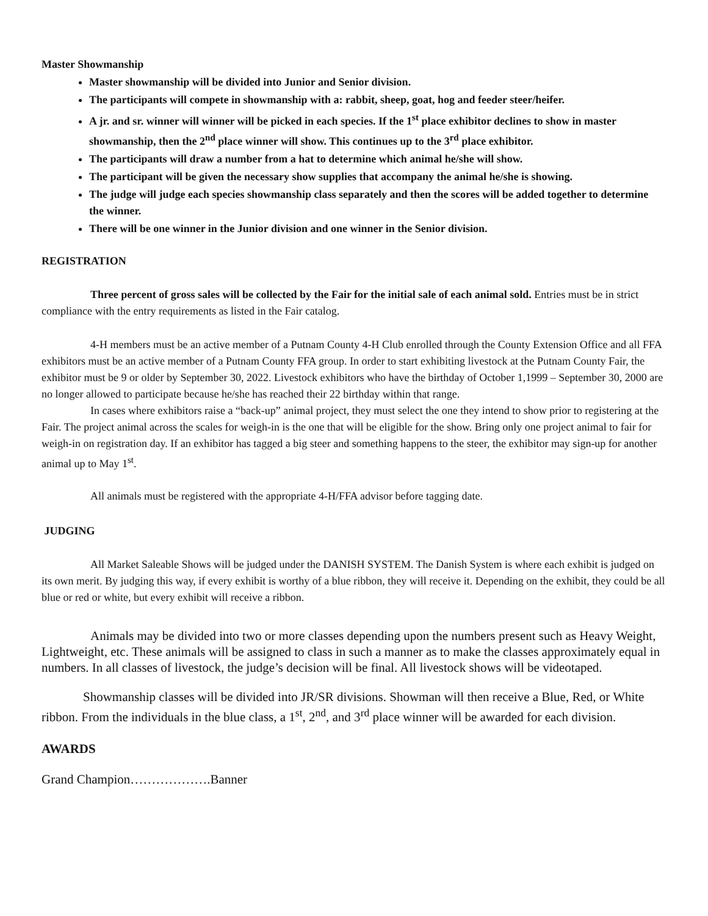Master Showmanship
Master showmanship will be divided into Junior and Senior division.
The participants will compete in showmanship with a: rabbit, sheep, goat, hog and feeder steer/heifer.
A jr. and sr. winner will winner will be picked in each species. If the 1<sup>st</sup> place exhibitor declines to show in master showmanship, then the 2<sup>nd</sup> place winner will show. This continues up to the 3<sup>rd</sup> place exhibitor.
The participants will draw a number from a hat to determine which animal he/she will show.
The participant will be given the necessary show supplies that accompany the animal he/she is showing.
The judge will judge each species showmanship class separately and then the scores will be added together to determine the winner.
There will be one winner in the Junior division and one winner in the Senior division.
REGISTRATION
Three percent of gross sales will be collected by the Fair for the initial sale of each animal sold. Entries must be in strict compliance with the entry requirements as listed in the Fair catalog.
4-H members must be an active member of a Putnam County 4-H Club enrolled through the County Extension Office and all FFA exhibitors must be an active member of a Putnam County FFA group. In order to start exhibiting livestock at the Putnam County Fair, the exhibitor must be 9 or older by September 30, 2022. Livestock exhibitors who have the birthday of October 1,1999 – September 30, 2000 are no longer allowed to participate because he/she has reached their 22 birthday within that range.
In cases where exhibitors raise a “back-up” animal project, they must select the one they intend to show prior to registering at the Fair. The project animal across the scales for weigh-in is the one that will be eligible for the show. Bring only one project animal to fair for weigh-in on registration day. If an exhibitor has tagged a big steer and something happens to the steer, the exhibitor may sign-up for another animal up to May 1<sup>st</sup>.
All animals must be registered with the appropriate 4-H/FFA advisor before tagging date.
JUDGING
All Market Saleable Shows will be judged under the DANISH SYSTEM. The Danish System is where each exhibit is judged on its own merit. By judging this way, if every exhibit is worthy of a blue ribbon, they will receive it. Depending on the exhibit, they could be all blue or red or white, but every exhibit will receive a ribbon.
Animals may be divided into two or more classes depending upon the numbers present such as Heavy Weight, Lightweight, etc. These animals will be assigned to class in such a manner as to make the classes approximately equal in numbers. In all classes of livestock, the judge’s decision will be final. All livestock shows will be videotaped.
Showmanship classes will be divided into JR/SR divisions. Showman will then receive a Blue, Red, or White ribbon. From the individuals in the blue class, a 1<sup>st</sup>, 2<sup>nd</sup>, and 3<sup>rd</sup> place winner will be awarded for each division.
AWARDS
Grand Champion……………….Banner